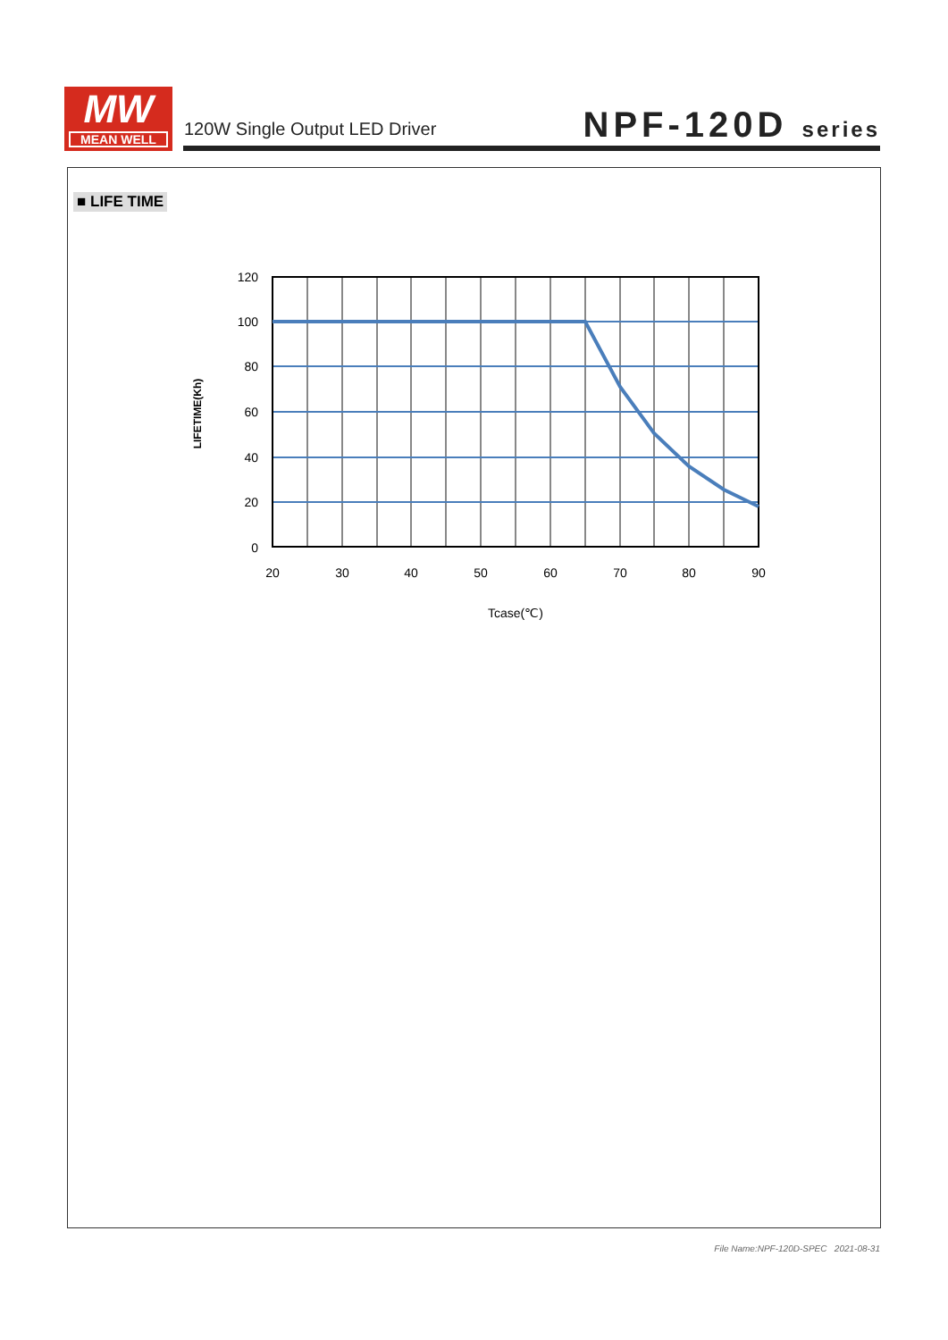MW
MEAN WELL
120W Single Output LED Driver NPF-120D series
■ LIFE TIME
120
100
80
60
40
20
0
20
30
40
50
60
70
80
90
Tcase(℃)
LIFETIME(Kh)
File Name:NPF-120D-SPEC 2021-08-31